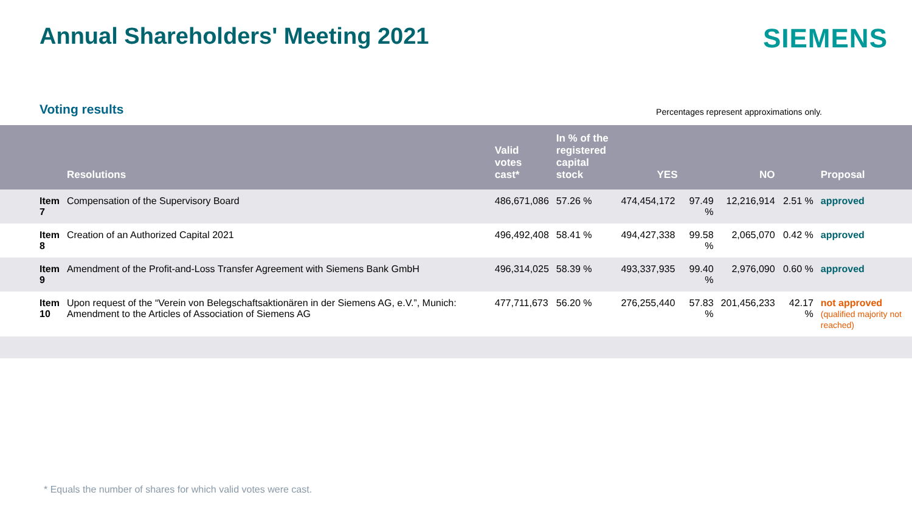Annual Shareholders' Meeting 2021
SIEMENS
Voting results
Percentages represent approximations only.
| | Resolutions | Valid votes cast* | In % of the registered capital stock | YES | | NO | | Proposal |
| --- | --- | --- | --- | --- | --- | --- | --- | --- |
| Item 7 | Compensation of the Supervisory Board | 486,671,086 | 57.26 % | 474,454,172 | 97.49 % | 12,216,914 | 2.51 % | approved |
| Item 8 | Creation of an Authorized Capital 2021 | 496,492,408 | 58.41 % | 494,427,338 | 99.58 % | 2,065,070 | 0.42 % | approved |
| Item 9 | Amendment of the Profit-and-Loss Transfer Agreement with Siemens Bank GmbH | 496,314,025 | 58.39 % | 493,337,935 | 99.40 % | 2,976,090 | 0.60 % | approved |
| Item 10 | Upon request of the “Verein von Belegschaftsaktionären in der Siemens AG, e.V.”, Munich: Amendment to the Articles of Association of Siemens AG | 477,711,673 | 56.20 % | 276,255,440 | 57.83 % | 201,456,233 | 42.17 % | not approved (qualified majority not reached) |
* Equals the number of shares for which valid votes were cast.